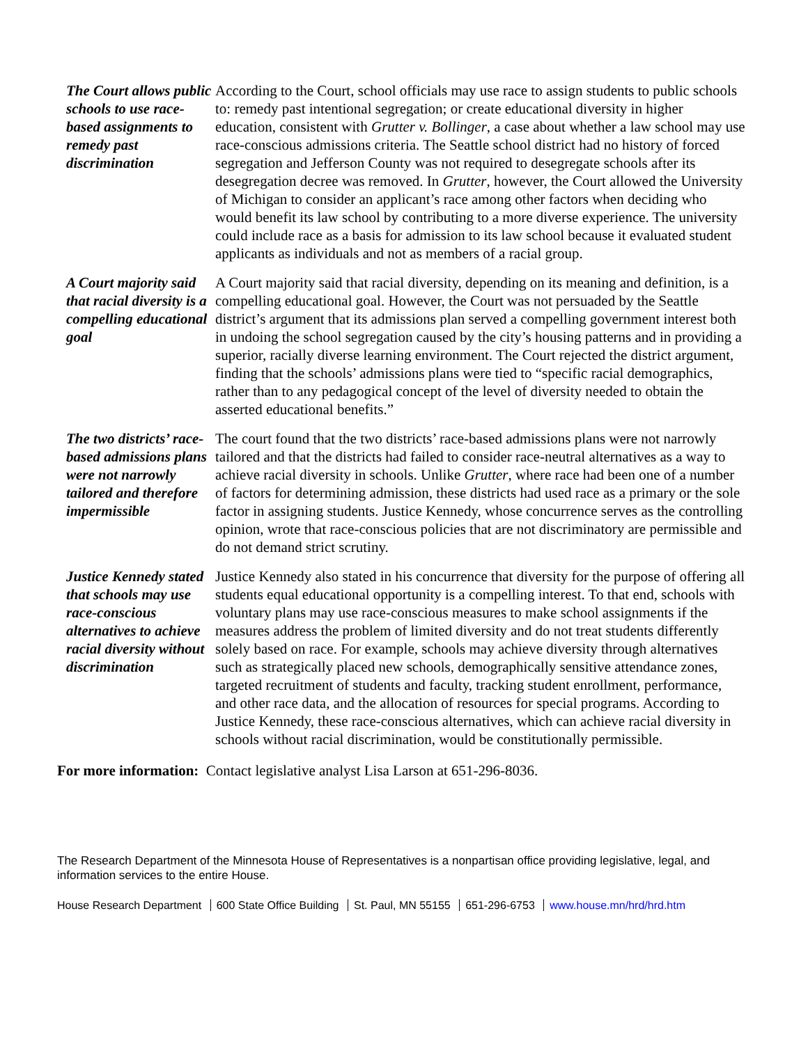The Court allows public schools to use race-based assignments to remedy past discrimination
According to the Court, school officials may use race to assign students to public schools to: remedy past intentional segregation; or create educational diversity in higher education, consistent with Grutter v. Bollinger, a case about whether a law school may use race-conscious admissions criteria. The Seattle school district had no history of forced segregation and Jefferson County was not required to desegregate schools after its desegregation decree was removed. In Grutter, however, the Court allowed the University of Michigan to consider an applicant’s race among other factors when deciding who would benefit its law school by contributing to a more diverse experience. The university could include race as a basis for admission to its law school because it evaluated student applicants as individuals and not as members of a racial group.
A Court majority said that racial diversity is a compelling educational goal
A Court majority said that racial diversity, depending on its meaning and definition, is a compelling educational goal. However, the Court was not persuaded by the Seattle district’s argument that its admissions plan served a compelling government interest both in undoing the school segregation caused by the city’s housing patterns and in providing a superior, racially diverse learning environment. The Court rejected the district argument, finding that the schools’ admissions plans were tied to “specific racial demographics, rather than to any pedagogical concept of the level of diversity needed to obtain the asserted educational benefits.”
The two districts’ race-based admissions plans were not narrowly tailored and therefore impermissible
The court found that the two districts’ race-based admissions plans were not narrowly tailored and that the districts had failed to consider race-neutral alternatives as a way to achieve racial diversity in schools. Unlike Grutter, where race had been one of a number of factors for determining admission, these districts had used race as a primary or the sole factor in assigning students. Justice Kennedy, whose concurrence serves as the controlling opinion, wrote that race-conscious policies that are not discriminatory are permissible and do not demand strict scrutiny.
Justice Kennedy stated that schools may use race-conscious alternatives to achieve racial diversity without discrimination
Justice Kennedy also stated in his concurrence that diversity for the purpose of offering all students equal educational opportunity is a compelling interest. To that end, schools with voluntary plans may use race-conscious measures to make school assignments if the measures address the problem of limited diversity and do not treat students differently solely based on race. For example, schools may achieve diversity through alternatives such as strategically placed new schools, demographically sensitive attendance zones, targeted recruitment of students and faculty, tracking student enrollment, performance, and other race data, and the allocation of resources for special programs. According to Justice Kennedy, these race-conscious alternatives, which can achieve racial diversity in schools without racial discrimination, would be constitutionally permissible.
For more information: Contact legislative analyst Lisa Larson at 651-296-8036.
The Research Department of the Minnesota House of Representatives is a nonpartisan office providing legislative, legal, and information services to the entire House.
House Research Department 600 State Office Building St. Paul, MN 55155 651-296-6753 www.house.mn/hrd/hrd.htm